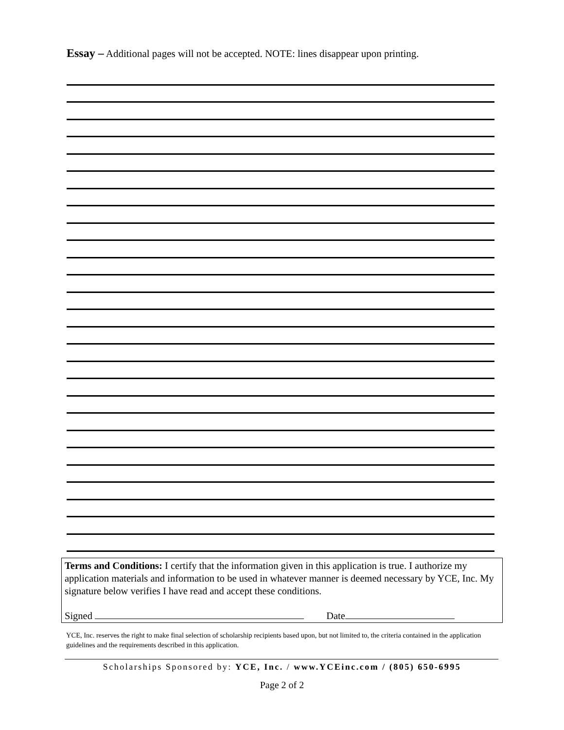Essay – Additional pages will not be accepted. NOTE: lines disappear upon printing.
Terms and Conditions: I certify that the information given in this application is true. I authorize my application materials and information to be used in whatever manner is deemed necessary by YCE, Inc. My signature below verifies I have read and accept these conditions.
Signed Date
YCE, Inc. reserves the right to make final selection of scholarship recipients based upon, but not limited to, the criteria contained in the application guidelines and the requirements described in this application.
Scholarships Sponsored by: YCE, Inc. / www.YCEinc.com / (805) 650-6995
Page 2 of 2